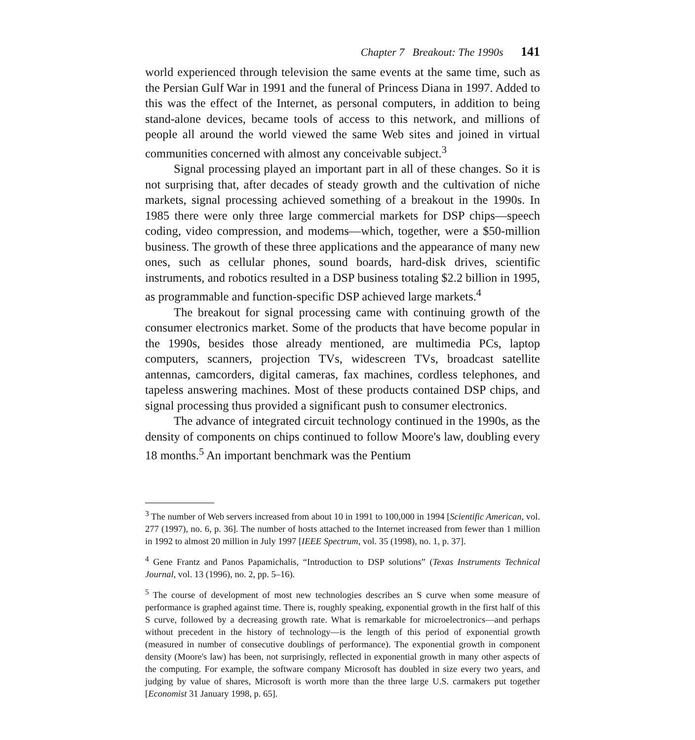Chapter 7 Breakout: The 1990s 141
world experienced through television the same events at the same time, such as the Persian Gulf War in 1991 and the funeral of Princess Diana in 1997. Added to this was the effect of the Internet, as personal computers, in addition to being stand-alone devices, became tools of access to this network, and millions of people all around the world viewed the same Web sites and joined in virtual communities concerned with almost any conceivable subject.<sup>3</sup>
Signal processing played an important part in all of these changes. So it is not surprising that, after decades of steady growth and the cultivation of niche markets, signal processing achieved something of a breakout in the 1990s. In 1985 there were only three large commercial markets for DSP chips—speech coding, video compression, and modems—which, together, were a $50-million business. The growth of these three applications and the appearance of many new ones, such as cellular phones, sound boards, hard-disk drives, scientific instruments, and robotics resulted in a DSP business totaling $2.2 billion in 1995, as programmable and function-specific DSP achieved large markets.<sup>4</sup>
The breakout for signal processing came with continuing growth of the consumer electronics market. Some of the products that have become popular in the 1990s, besides those already mentioned, are multimedia PCs, laptop computers, scanners, projection TVs, widescreen TVs, broadcast satellite antennas, camcorders, digital cameras, fax machines, cordless telephones, and tapeless answering machines. Most of these products contained DSP chips, and signal processing thus provided a significant push to consumer electronics.
The advance of integrated circuit technology continued in the 1990s, as the density of components on chips continued to follow Moore's law, doubling every 18 months.<sup>5</sup> An important benchmark was the Pentium
<sup>3</sup> The number of Web servers increased from about 10 in 1991 to 100,000 in 1994 [Scientific American, vol. 277 (1997), no. 6, p. 36]. The number of hosts attached to the Internet increased from fewer than 1 million in 1992 to almost 20 million in July 1997 [IEEE Spectrum, vol. 35 (1998), no. 1, p. 37].
<sup>4</sup> Gene Frantz and Panos Papamichalis, “Introduction to DSP solutions” (Texas Instruments Technical Journal, vol. 13 (1996), no. 2, pp. 5–16).
<sup>5</sup> The course of development of most new technologies describes an S curve when some measure of performance is graphed against time. There is, roughly speaking, exponential growth in the first half of this S curve, followed by a decreasing growth rate. What is remarkable for microelectronics—and perhaps without precedent in the history of technology—is the length of this period of exponential growth (measured in number of consecutive doublings of performance). The exponential growth in component density (Moore's law) has been, not surprisingly, reflected in exponential growth in many other aspects of the computing. For example, the software company Microsoft has doubled in size every two years, and judging by value of shares, Microsoft is worth more than the three large U.S. carmakers put together [Economist 31 January 1998, p. 65].